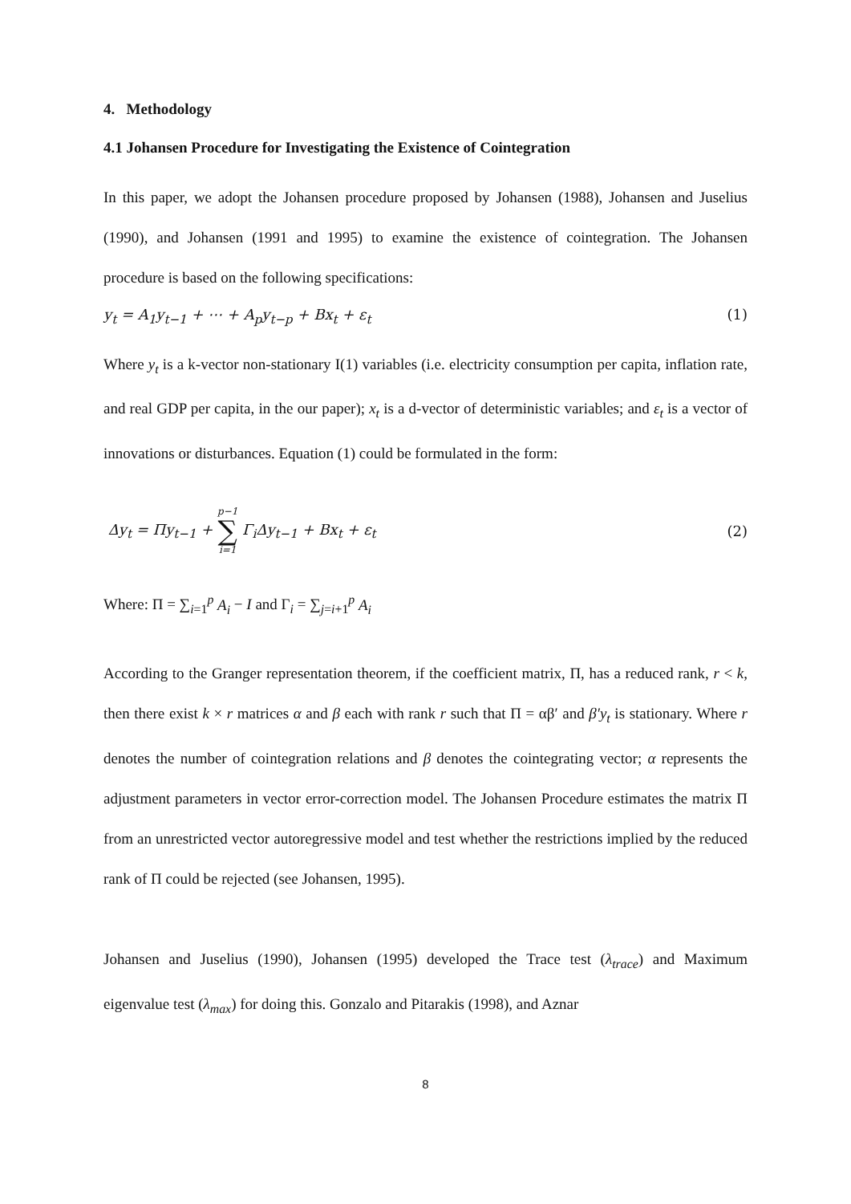4. Methodology
4.1 Johansen Procedure for Investigating the Existence of Cointegration
In this paper, we adopt the Johansen procedure proposed by Johansen (1988), Johansen and Juselius (1990), and Johansen (1991 and 1995) to examine the existence of cointegration. The Johansen procedure is based on the following specifications:
y<sub>t</sub> = A<sub>1</sub>y<sub>t−1</sub> + ⋯ + A<sub>p</sub>y<sub>t−p</sub> + Bx<sub>t</sub> + ε<sub>t</sub> (1)
Where y<sub>t</sub> is a k-vector non-stationary I(1) variables (i.e. electricity consumption per capita, inflation rate, and real GDP per capita, in the our paper); x<sub>t</sub> is a d-vector of deterministic variables; and ε<sub>t</sub> is a vector of innovations or disturbances. Equation (1) could be formulated in the form:
Δy<sub>t</sub> = Πy<sub>t−1</sub> + p−1 ∑ i=1 Γ<sub>i</sub>Δy<sub>t−1</sub> + Bx<sub>t</sub> + ε<sub>t</sub> (2)
Where: Π = ∑<sub>i=1</sub><sup>p</sup> A<sub>i</sub> − I and Γ<sub>i</sub> = ∑<sub>j=i+1</sub><sup>p</sup> A<sub>i</sub>
According to the Granger representation theorem, if the coefficient matrix, Π, has a reduced rank, r < k, then there exist k × r matrices α and β each with rank r such that Π = αβ′ and β′y<sub>t</sub> is stationary. Where r denotes the number of cointegration relations and β denotes the cointegrating vector; α represents the adjustment parameters in vector error-correction model. The Johansen Procedure estimates the matrix Π from an unrestricted vector autoregressive model and test whether the restrictions implied by the reduced rank of Π could be rejected (see Johansen, 1995).
Johansen and Juselius (1990), Johansen (1995) developed the Trace test (λ<sub>trace</sub>) and Maximum eigenvalue test (λ<sub>max</sub>) for doing this. Gonzalo and Pitarakis (1998), and Aznar
8